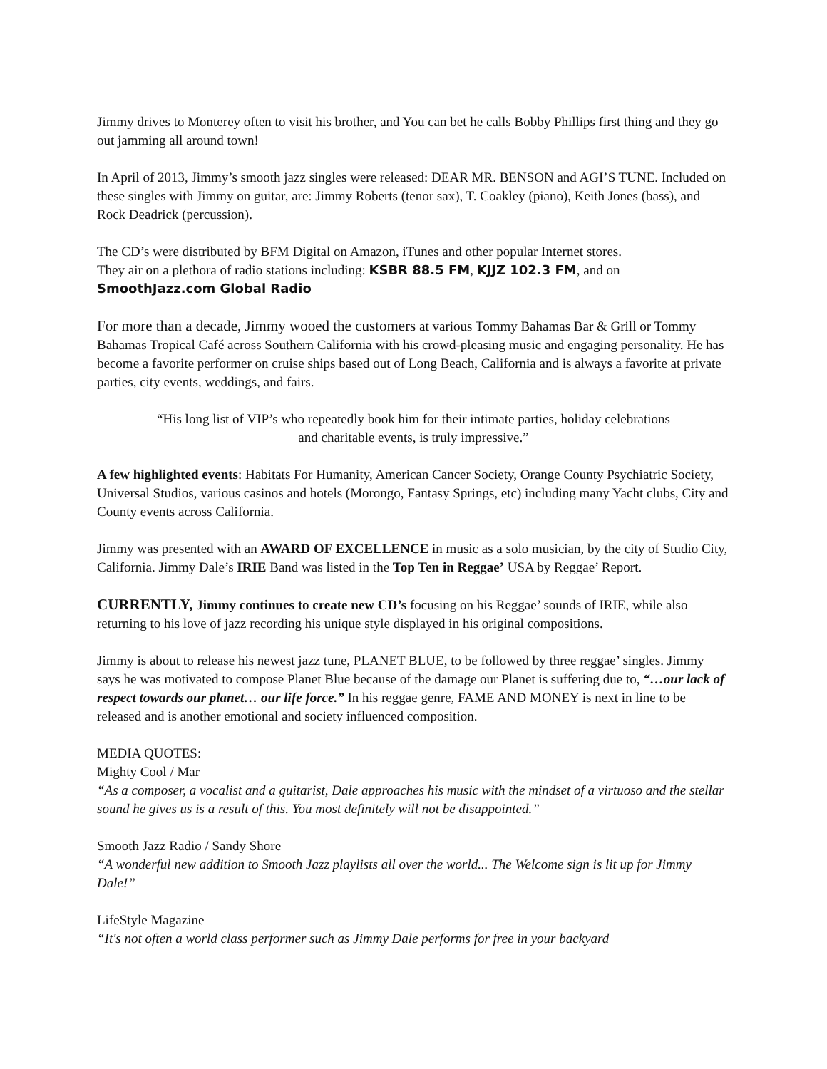Jimmy drives to Monterey often to visit his brother, and You can bet he calls Bobby Phillips first thing and they go out jamming all around town!
In April of 2013, Jimmy’s smooth jazz singles were released: DEAR MR. BENSON and AGI’S TUNE. Included on these singles with Jimmy on guitar, are: Jimmy Roberts (tenor sax), T. Coakley (piano), Keith Jones (bass), and Rock Deadrick (percussion).
The CD’s were distributed by BFM Digital on Amazon, iTunes and other popular Internet stores.
They air on a plethora of radio stations including: KSBR 88.5 FM, KJJZ 102.3 FM, and on SmoothJazz.com Global Radio
For more than a decade, Jimmy wooed the customers at various Tommy Bahamas Bar & Grill or Tommy Bahamas Tropical Café across Southern California with his crowd-pleasing music and engaging personality. He has become a favorite performer on cruise ships based out of Long Beach, California and is always a favorite at private parties, city events, weddings, and fairs.
“His long list of VIP’s who repeatedly book him for their intimate parties, holiday celebrations
and charitable events, is truly impressive.”
A few highlighted events: Habitats For Humanity, American Cancer Society, Orange County Psychiatric Society, Universal Studios, various casinos and hotels (Morongo, Fantasy Springs, etc) including many Yacht clubs, City and County events across California.
Jimmy was presented with an AWARD OF EXCELLENCE in music as a solo musician, by the city of Studio City, California. Jimmy Dale’s IRIE Band was listed in the Top Ten in Reggae’ USA by Reggae’ Report.
CURRENTLY, Jimmy continues to create new CD’s focusing on his Reggae’ sounds of IRIE, while also returning to his love of jazz recording his unique style displayed in his original compositions.
Jimmy is about to release his newest jazz tune, PLANET BLUE, to be followed by three reggae’ singles. Jimmy says he was motivated to compose Planet Blue because of the damage our Planet is suffering due to, “…our lack of respect towards our planet… our life force.” In his reggae genre, FAME AND MONEY is next in line to be released and is another emotional and society influenced composition.
MEDIA QUOTES:
Mighty Cool / Mar
“As a composer, a vocalist and a guitarist, Dale approaches his music with the mindset of a virtuoso and the stellar sound he gives us is a result of this. You most definitely will not be disappointed.”
Smooth Jazz Radio / Sandy Shore
“A wonderful new addition to Smooth Jazz playlists all over the world... The Welcome sign is lit up for Jimmy Dale!”
LifeStyle Magazine
“It's not often a world class performer such as Jimmy Dale performs for free in your backyard